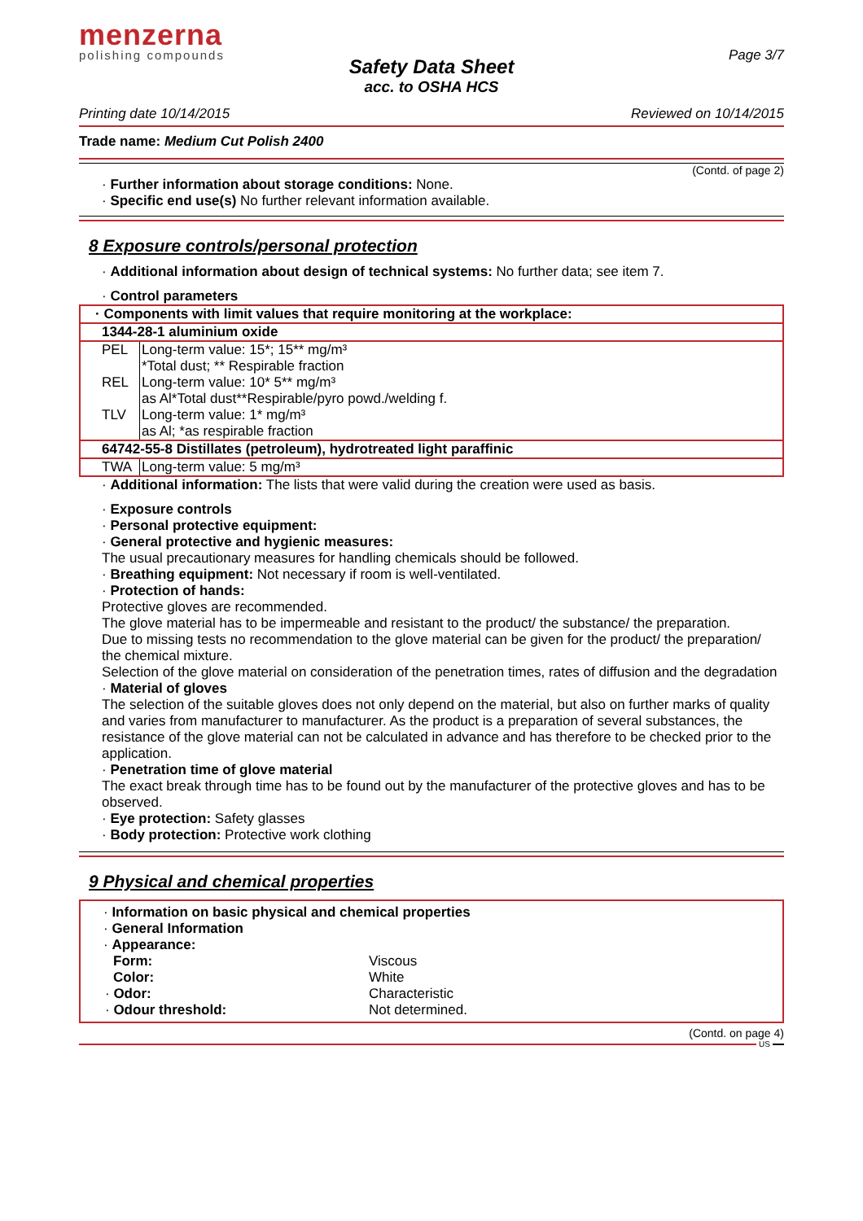menzerna
polishing compounds
Page 3/7
Safety Data Sheet
acc. to OSHA HCS
Printing date 10/14/2015 Reviewed on 10/14/2015
Trade name: Medium Cut Polish 2400
(Contd. of page 2)
· Further information about storage conditions: None.
· Specific end use(s) No further relevant information available.
8 Exposure controls/personal protection
· Additional information about design of technical systems: No further data; see item 7.
· Control parameters
| · Components with limit values that require monitoring at the workplace: | |
| 1344-28-1 aluminium oxide | |
| PEL | Long-term value: 15*; 15** mg/m³ *Total dust; ** Respirable fraction |
| REL | Long-term value: 10* 5** mg/m³ as Al*Total dust**Respirable/pyro powd./welding f. |
| TLV | Long-term value: 1* mg/m³ as Al; *as respirable fraction |
| 64742-55-8 Distillates (petroleum), hydrotreated light paraffinic | |
| TWA | Long-term value: 5 mg/m³ |
· Additional information: The lists that were valid during the creation were used as basis.
· Exposure controls
· Personal protective equipment:
· General protective and hygienic measures:
The usual precautionary measures for handling chemicals should be followed.
· Breathing equipment: Not necessary if room is well-ventilated.
· Protection of hands:
Protective gloves are recommended.
The glove material has to be impermeable and resistant to the product/ the substance/ the preparation.
Due to missing tests no recommendation to the glove material can be given for the product/ the preparation/ the chemical mixture.
Selection of the glove material on consideration of the penetration times, rates of diffusion and the degradation
· Material of gloves
The selection of the suitable gloves does not only depend on the material, but also on further marks of quality and varies from manufacturer to manufacturer. As the product is a preparation of several substances, the resistance of the glove material can not be calculated in advance and has therefore to be checked prior to the application.
· Penetration time of glove material
The exact break through time has to be found out by the manufacturer of the protective gloves and has to be observed.
· Eye protection: Safety glasses
· Body protection: Protective work clothing
9 Physical and chemical properties
· Information on basic physical and chemical properties
· General Information
· Appearance:
| Form: | Viscous |
| Color: | White |
| · Odor: | Characteristic |
| · Odour threshold: | Not determined. |
(Contd. on page 4)
US